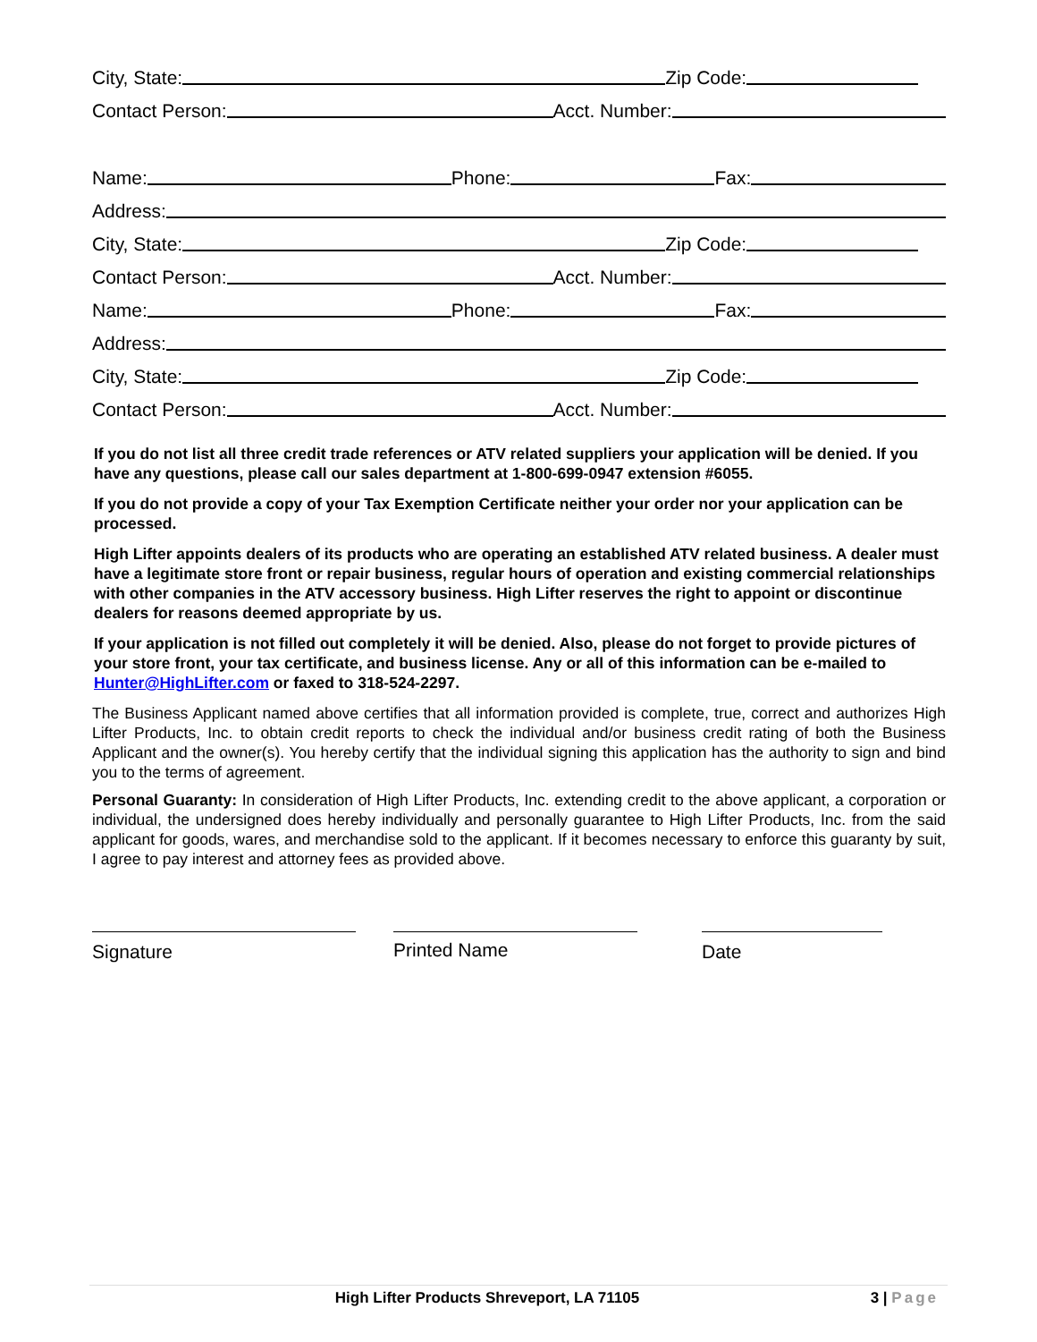City, State:
Zip Code:
Contact Person:
Acct. Number:
Name:
Phone:
Fax:
Address:
City, State:
Zip Code:
Contact Person:
Acct. Number:
Name:
Phone:
Fax:
Address:
City, State:
Zip Code:
Contact Person:
Acct. Number:
If you do not list all three credit trade references or ATV related suppliers your application will be denied. If you have any questions, please call our sales department at 1-800-699-0947 extension #6055.
If you do not provide a copy of your Tax Exemption Certificate neither your order nor your application can be processed.
High Lifter appoints dealers of its products who are operating an established ATV related business. A dealer must have a legitimate store front or repair business, regular hours of operation and existing commercial relationships with other companies in the ATV accessory business. High Lifter reserves the right to appoint or discontinue dealers for reasons deemed appropriate by us.
If your application is not filled out completely it will be denied. Also, please do not forget to provide pictures of your store front, your tax certificate, and business license. Any or all of this information can be e-mailed to Hunter@HighLifter.com or faxed to 318-524-2297.
The Business Applicant named above certifies that all information provided is complete, true, correct and authorizes High Lifter Products, Inc. to obtain credit reports to check the individual and/or business credit rating of both the Business Applicant and the owner(s). You hereby certify that the individual signing this application has the authority to sign and bind you to the terms of agreement.
Personal Guaranty: In consideration of High Lifter Products, Inc. extending credit to the above applicant, a corporation or individual, the undersigned does hereby individually and personally guarantee to High Lifter Products, Inc. from the said applicant for goods, wares, and merchandise sold to the applicant. If it becomes necessary to enforce this guaranty by suit, I agree to pay interest and attorney fees as provided above.
Signature Printed Name Date
High Lifter Products Shreveport, LA 71105
3 | Page